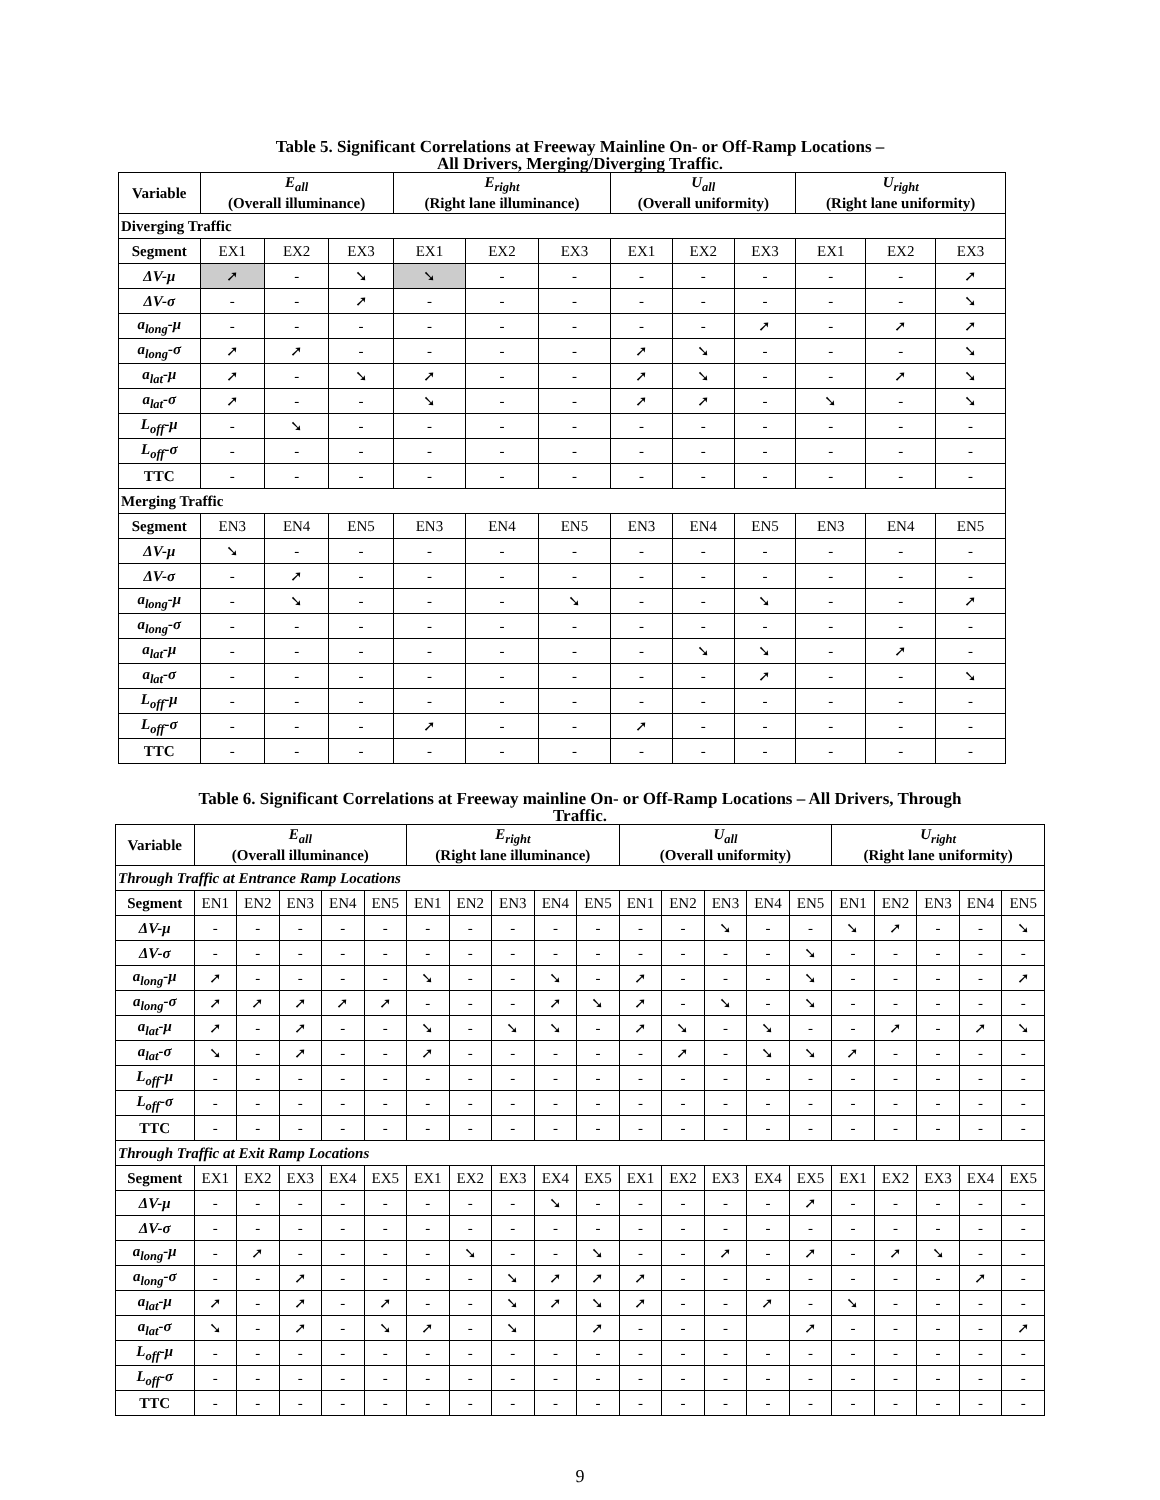Table 5. Significant Correlations at Freeway Mainline On- or Off-Ramp Locations –
All Drivers, Merging/Diverging Traffic.
| Variable | E<sub>all</sub> (Overall illuminance) | | | E<sub>right</sub> (Right lane illuminance) | | | U<sub>all</sub> (Overall uniformity) | | | U<sub>right</sub> (Right lane uniformity) | | |
| --- | --- | --- | --- | --- | --- | --- | --- | --- | --- | --- | --- | --- |
| Diverging Traffic | | | | | | | | | | | | |
| Segment | EX1 | EX2 | EX3 | EX1 | EX2 | EX3 | EX1 | EX2 | EX3 | EX1 | EX2 | EX3 |
| ΔV-μ | ➚ | - | ➘ | ➘ | - | - | - | - | - | - | - | ➚ |
| ΔV-σ | - | - | ➚ | - | - | - | - | - | - | - | - | ➘ |
| a<sub>long</sub>-μ | - | - | - | - | - | - | - | - | ➚ | - | ➚ | ➚ |
| a<sub>long</sub>-σ | ➚ | ➚ | - | - | - | - | ➚ | ➘ | - | - | - | ➘ |
| a<sub>lat</sub>-μ | ➚ | - | ➘ | ➚ | - | - | ➚ | ➘ | - | - | ➚ | ➘ |
| a<sub>lat</sub>-σ | ➚ | - | - | ➘ | - | - | ➚ | ➚ | - | ➘ | - | ➘ |
| L<sub>off</sub>-μ | - | ➘ | - | - | - | - | - | - | - | - | - | - |
| L<sub>off</sub>-σ | - | - | - | - | - | - | - | - | - | - | - | - |
| TTC | - | - | - | - | - | - | - | - | - | - | - | - |
| Merging Traffic | | | | | | | | | | | | |
| Segment | EN3 | EN4 | EN5 | EN3 | EN4 | EN5 | EN3 | EN4 | EN5 | EN3 | EN4 | EN5 |
| ΔV-μ | ➘ | - | - | - | - | - | - | - | - | - | - | - |
| ΔV-σ | - | ➚ | - | - | - | - | - | - | - | - | - | - |
| a<sub>long</sub>-μ | - | ➘ | - | - | - | ➘ | - | - | ➘ | - | - | ➚ |
| a<sub>long</sub>-σ | - | - | - | - | - | - | - | - | - | - | - | - |
| a<sub>lat</sub>-μ | - | - | - | - | - | - | - | ➘ | ➘ | - | ➚ | - |
| a<sub>lat</sub>-σ | - | - | - | - | - | - | - | - | ➚ | - | - | ➘ |
| L<sub>off</sub>-μ | - | - | - | - | - | - | - | - | - | - | - | - |
| L<sub>off</sub>-σ | - | - | - | ➚ | - | - | ➚ | - | - | - | - | - |
| TTC | - | - | - | - | - | - | - | - | - | - | - | - |
Table 6. Significant Correlations at Freeway mainline On- or Off-Ramp Locations – All Drivers, Through
Traffic.
| Variable | E<sub>all</sub> (Overall illuminance) | | | | | E<sub>right</sub> (Right lane illuminance) | | | | | U<sub>all</sub> (Overall uniformity) | | | | | U<sub>right</sub> (Right lane uniformity) | | | | |
| --- | --- | --- | --- | --- | --- | --- | --- | --- | --- | --- | --- | --- | --- | --- | --- | --- | --- | --- | --- | --- |
| Through Traffic at Entrance Ramp Locations | | | | | | | | | | | | | | | | | | | | |
| Segment | EN1 | EN2 | EN3 | EN4 | EN5 | EN1 | EN2 | EN3 | EN4 | EN5 | EN1 | EN2 | EN3 | EN4 | EN5 | EN1 | EN2 | EN3 | EN4 | EN5 |
| ΔV-μ | - | - | - | - | - | - | - | - | - | - | - | - | ➘ | - | - | ➘ | ➚ | - | - | ➘ |
| ΔV-σ | - | - | - | - | - | - | - | - | - | - | - | - | - | - | ➘ | - | - | - | - | - |
| a<sub>long</sub>-μ | ➚ | - | - | - | - | ➘ | - | - | ➘ | - | ➚ | - | - | - | ➘ | - | - | - | - | ➚ |
| a<sub>long</sub>-σ | ➚ | ➚ | ➚ | ➚ | ➚ | - | - | - | ➚ | ➘ | ➚ | - | ➘ | - | ➘ | - | - | - | - | - |
| a<sub>lat</sub>-μ | ➚ | - | ➚ | - | - | ➘ | - | ➘ | ➘ | - | ➚ | ➘ | - | ➘ | - | - | ➚ | - | ➚ | ➘ |
| a<sub>lat</sub>-σ | ➘ | - | ➚ | - | - | ➚ | - | - | - | - | - | ➚ | - | ➘ | ➘ | ➚ | - | - | - | - |
| L<sub>off</sub>-μ | - | - | - | - | - | - | - | - | - | - | - | - | - | - | - | - | - | - | - | - |
| L<sub>off</sub>-σ | - | - | - | - | - | - | - | - | - | - | - | - | - | - | - | - | - | - | - | - |
| TTC | - | - | - | - | - | - | - | - | - | - | - | - | - | - | - | - | - | - | - | - |
| Through Traffic at Exit Ramp Locations | | | | | | | | | | | | | | | | | | | | |
| Segment | EX1 | EX2 | EX3 | EX4 | EX5 | EX1 | EX2 | EX3 | EX4 | EX5 | EX1 | EX2 | EX3 | EX4 | EX5 | EX1 | EX2 | EX3 | EX4 | EX5 |
| ΔV-μ | - | - | - | - | - | - | - | - | ➘ | - | - | - | - | - | ➚ | - | - | - | - | - |
| ΔV-σ | - | - | - | - | - | - | - | - | - | - | - | - | - | - | - | - | - | - | - | - |
| a<sub>long</sub>-μ | - | ➚ | - | - | - | - | ➘ | - | - | ➘ | - | - | ➚ | - | ➚ | - | ➚ | ➘ | - | - |
| a<sub>long</sub>-σ | - | - | ➚ | - | - | - | - | ➘ | ➚ | ➚ | ➚ | - | - | - | - | - | - | - | ➚ | - |
| a<sub>lat</sub>-μ | ➚ | - | ➚ | - | ➚ | - | - | ➘ | ➚ | ➘ | ➚ | - | - | ➚ | - | ➘ | - | - | - | - |
| a<sub>lat</sub>-σ | ➘ | - | ➚ | - | ➘ | ➚ | - | ➘ | | ➚ | - | - | - | | ➚ | - | - | - | - | ➚ |
| L<sub>off</sub>-μ | - | - | - | - | - | - | - | - | - | - | - | - | - | - | - | - | - | - | - | - |
| L<sub>off</sub>-σ | - | - | - | - | - | - | - | - | - | - | - | - | - | - | - | - | - | - | - | - |
| TTC | - | - | - | - | - | - | - | - | - | - | - | - | - | - | - | - | - | - | - | - |
9